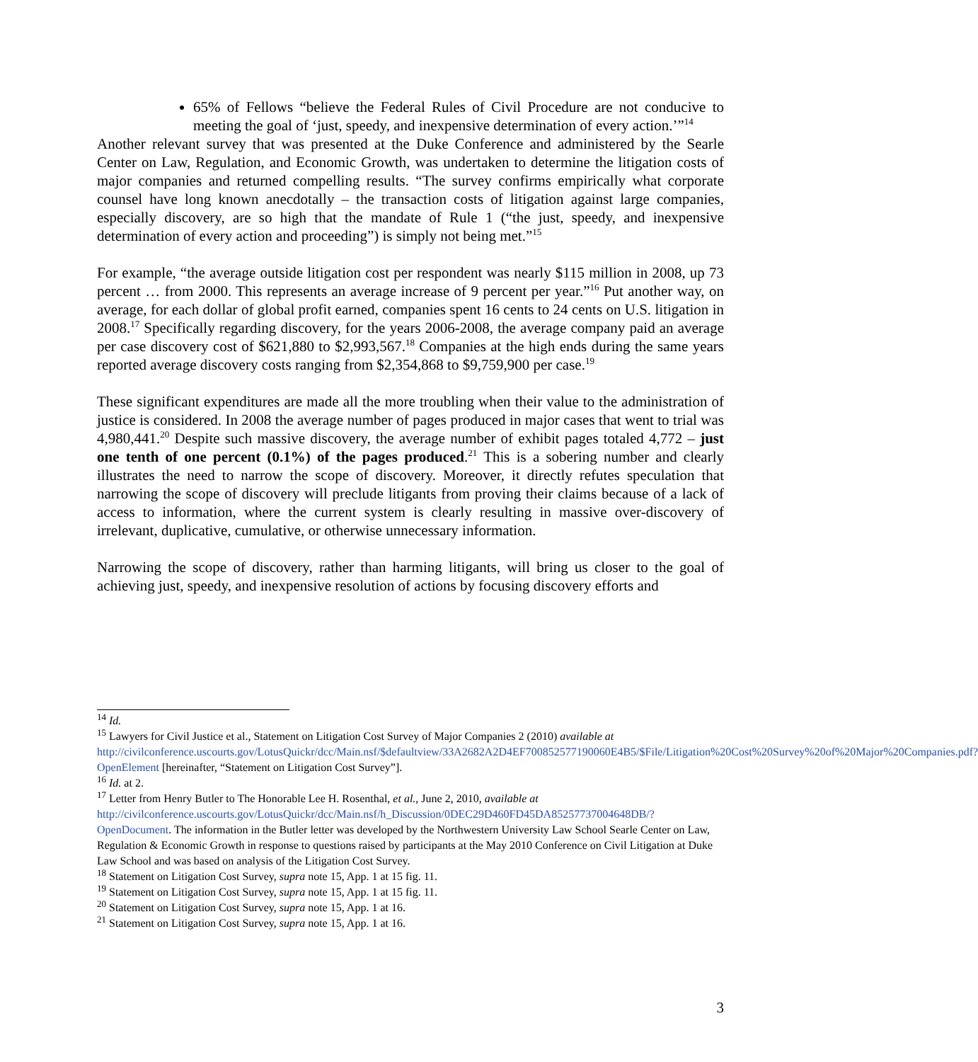65% of Fellows “believe the Federal Rules of Civil Procedure are not conducive to meeting the goal of ‘just, speedy, and inexpensive determination of every action.’”<sup>14</sup>
Another relevant survey that was presented at the Duke Conference and administered by the Searle Center on Law, Regulation, and Economic Growth, was undertaken to determine the litigation costs of major companies and returned compelling results. “The survey confirms empirically what corporate counsel have long known anecdotally – the transaction costs of litigation against large companies, especially discovery, are so high that the mandate of Rule 1 (“the just, speedy, and inexpensive determination of every action and proceeding”) is simply not being met.”<sup>15</sup>
For example, “the average outside litigation cost per respondent was nearly $115 million in 2008, up 73 percent … from 2000. This represents an average increase of 9 percent per year.”<sup>16</sup> Put another way, on average, for each dollar of global profit earned, companies spent 16 cents to 24 cents on U.S. litigation in 2008.<sup>17</sup> Specifically regarding discovery, for the years 2006-2008, the average company paid an average per case discovery cost of $621,880 to $2,993,567.<sup>18</sup> Companies at the high ends during the same years reported average discovery costs ranging from $2,354,868 to $9,759,900 per case.<sup>19</sup>
These significant expenditures are made all the more troubling when their value to the administration of justice is considered. In 2008 the average number of pages produced in major cases that went to trial was 4,980,441.<sup>20</sup> Despite such massive discovery, the average number of exhibit pages totaled 4,772 – just one tenth of one percent (0.1%) of the pages produced.<sup>21</sup> This is a sobering number and clearly illustrates the need to narrow the scope of discovery. Moreover, it directly refutes speculation that narrowing the scope of discovery will preclude litigants from proving their claims because of a lack of access to information, where the current system is clearly resulting in massive over-discovery of irrelevant, duplicative, cumulative, or otherwise unnecessary information.
Narrowing the scope of discovery, rather than harming litigants, will bring us closer to the goal of achieving just, speedy, and inexpensive resolution of actions by focusing discovery efforts and
<sup>14</sup> Id.
<sup>15</sup> Lawyers for Civil Justice et al., Statement on Litigation Cost Survey of Major Companies 2 (2010) available at http://civilconference.uscourts.gov/LotusQuickr/dcc/Main.nsf/$defaultview/33A2682A2D4EF700852577190060E4B5/$File/Litigation%20Cost%20Survey%20of%20Major%20Companies.pdf?OpenElement [hereinafter, “Statement on Litigation Cost Survey”].
<sup>16</sup> Id. at 2.
<sup>17</sup> Letter from Henry Butler to The Honorable Lee H. Rosenthal, et al., June 2, 2010, available at http://civilconference.uscourts.gov/LotusQuickr/dcc/Main.nsf/h_Discussion/0DEC29D460FD45DA85257737004648DB/?OpenDocument. The information in the Butler letter was developed by the Northwestern University Law School Searle Center on Law, Regulation & Economic Growth in response to questions raised by participants at the May 2010 Conference on Civil Litigation at Duke Law School and was based on analysis of the Litigation Cost Survey.
<sup>18</sup> Statement on Litigation Cost Survey, supra note 15, App. 1 at 15 fig. 11.
<sup>19</sup> Statement on Litigation Cost Survey, supra note 15, App. 1 at 15 fig. 11.
<sup>20</sup> Statement on Litigation Cost Survey, supra note 15, App. 1 at 16.
<sup>21</sup> Statement on Litigation Cost Survey, supra note 15, App. 1 at 16.
3